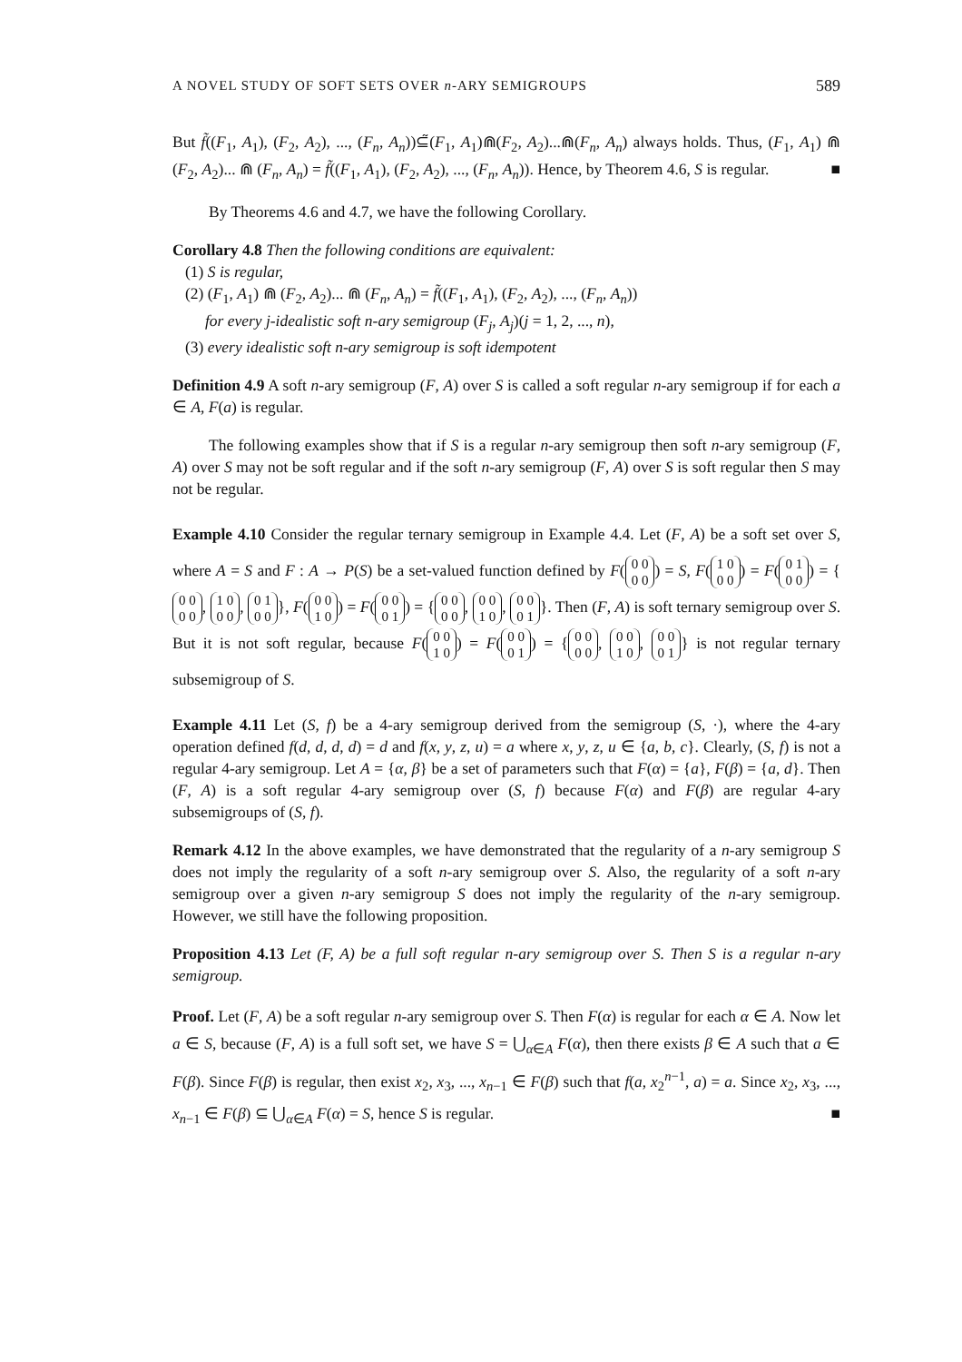A NOVEL STUDY OF SOFT SETS OVER n-ARY SEMIGROUPS 589
But f̃((F<sub>1</sub>, A<sub>1</sub>), (F<sub>2</sub>, A<sub>2</sub>), ..., (F<sub>n</sub>, A<sub>n</sub>))⊆̃(F<sub>1</sub>, A<sub>1</sub>)⋒(F<sub>2</sub>, A<sub>2</sub>)...⋒(F<sub>n</sub>, A<sub>n</sub>) always holds. Thus, (F<sub>1</sub>, A<sub>1</sub>) ⋒ (F<sub>2</sub>, A<sub>2</sub>)... ⋒ (F<sub>n</sub>, A<sub>n</sub>) = f̃((F<sub>1</sub>, A<sub>1</sub>), (F<sub>2</sub>, A<sub>2</sub>), ..., (F<sub>n</sub>, A<sub>n</sub>)). Hence, by Theorem 4.6, S is regular. ■
By Theorems 4.6 and 4.7, we have the following Corollary.
Corollary 4.8 Then the following conditions are equivalent:
(1) S is regular,
(2) (F<sub>1</sub>, A<sub>1</sub>) ⋒ (F<sub>2</sub>, A<sub>2</sub>)... ⋒ (F<sub>n</sub>, A<sub>n</sub>) = f̃((F<sub>1</sub>, A<sub>1</sub>), (F<sub>2</sub>, A<sub>2</sub>), ..., (F<sub>n</sub>, A<sub>n</sub>))
for every j-idealistic soft n-ary semigroup (F<sub>j</sub>, A<sub>j</sub>)(j = 1, 2, ..., n),
(3) every idealistic soft n-ary semigroup is soft idempotent
Definition 4.9 A soft n-ary semigroup (F, A) over S is called a soft regular n-ary semigroup if for each a ∈ A, F(a) is regular.
The following examples show that if S is a regular n-ary semigroup then soft n-ary semigroup (F, A) over S may not be soft regular and if the soft n-ary semigroup (F, A) over S is soft regular then S may not be regular.
Example 4.10 Consider the regular ternary semigroup in Example 4.4. Let (F, A) be a soft set over S, where A = S and F : A → P(S) be a set-valued function defined by F(0 0
0 0) = S, F(1 0
0 0) = F(0 1
0 0) = { 0 0
0 0, 1 0
0 0, 0 1
0 0 }, F(0 0
1 0) = F(0 0
0 1) = { 0 0
0 0, 0 0
1 0, 0 0
0 1 }. Then (F, A) is soft ternary semigroup over S. But it is not soft regular, because F(0 0
1 0) = F(0 0
0 1) = { 0 0
0 0, 0 0
1 0, 0 0
0 1 } is not regular ternary subsemigroup of S.
Example 4.11 Let (S, f) be a 4-ary semigroup derived from the semigroup (S, ·), where the 4-ary operation defined f(d, d, d, d) = d and f(x, y, z, u) = a where x, y, z, u ∈ {a, b, c}. Clearly, (S, f) is not a regular 4-ary semigroup. Let A = {α, β} be a set of parameters such that F(α) = {a}, F(β) = {a, d}. Then (F, A) is a soft regular 4-ary semigroup over (S, f) because F(α) and F(β) are regular 4-ary subsemigroups of (S, f).
Remark 4.12 In the above examples, we have demonstrated that the regularity of a n-ary semigroup S does not imply the regularity of a soft n-ary semigroup over S. Also, the regularity of a soft n-ary semigroup over a given n-ary semigroup S does not imply the regularity of the n-ary semigroup. However, we still have the following proposition.
Proposition 4.13 Let (F, A) be a full soft regular n-ary semigroup over S. Then S is a regular n-ary semigroup.
Proof. Let (F, A) be a soft regular n-ary semigroup over S. Then F(α) is regular for each α ∈ A. Now let a ∈ S, because (F, A) is a full soft set, we have S = ⋃<sub>α∈A</sub> F(α), then there exists β ∈ A such that a ∈ F(β). Since F(β) is regular, then exist x<sub>2</sub>, x<sub>3</sub>, ..., x<sub>n−1</sub> ∈ F(β) such that f(a, x<sub>2</sub><sup>n−1</sup>, a) = a. Since x<sub>2</sub>, x<sub>3</sub>, ..., x<sub>n−1</sub> ∈ F(β) ⊆ ⋃<sub>α∈A</sub> F(α) = S, hence S is regular. ■